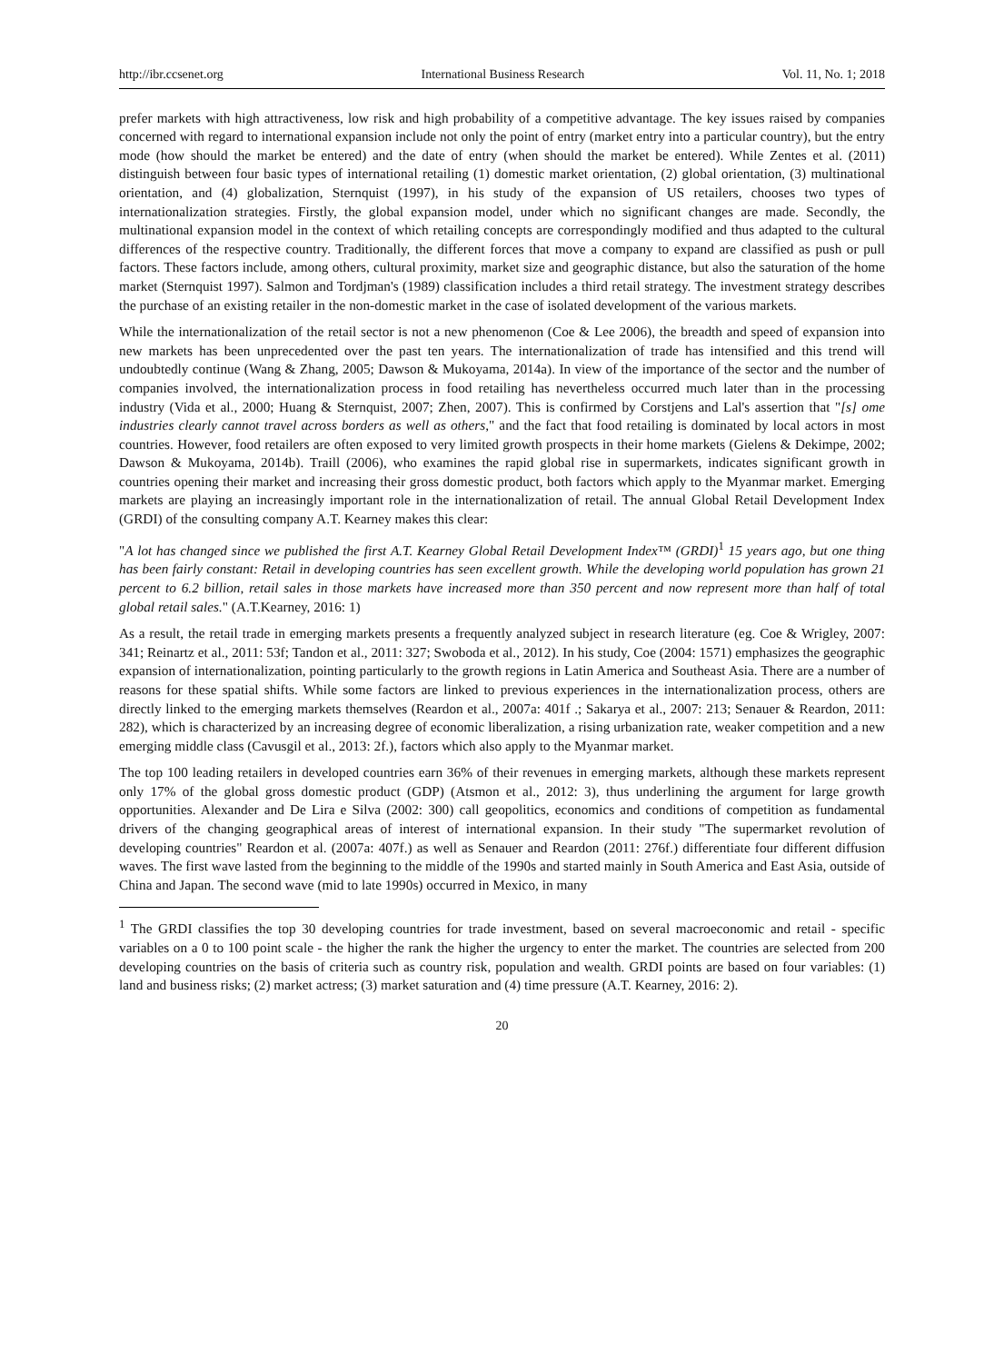http://ibr.ccsenet.org International Business Research Vol. 11, No. 1; 2018
prefer markets with high attractiveness, low risk and high probability of a competitive advantage. The key issues raised by companies concerned with regard to international expansion include not only the point of entry (market entry into a particular country), but the entry mode (how should the market be entered) and the date of entry (when should the market be entered). While Zentes et al. (2011) distinguish between four basic types of international retailing (1) domestic market orientation, (2) global orientation, (3) multinational orientation, and (4) globalization, Sternquist (1997), in his study of the expansion of US retailers, chooses two types of internationalization strategies. Firstly, the global expansion model, under which no significant changes are made. Secondly, the multinational expansion model in the context of which retailing concepts are correspondingly modified and thus adapted to the cultural differences of the respective country. Traditionally, the different forces that move a company to expand are classified as push or pull factors. These factors include, among others, cultural proximity, market size and geographic distance, but also the saturation of the home market (Sternquist 1997). Salmon and Tordjman's (1989) classification includes a third retail strategy. The investment strategy describes the purchase of an existing retailer in the non-domestic market in the case of isolated development of the various markets.
While the internationalization of the retail sector is not a new phenomenon (Coe & Lee 2006), the breadth and speed of expansion into new markets has been unprecedented over the past ten years. The internationalization of trade has intensified and this trend will undoubtedly continue (Wang & Zhang, 2005; Dawson & Mukoyama, 2014a). In view of the importance of the sector and the number of companies involved, the internationalization process in food retailing has nevertheless occurred much later than in the processing industry (Vida et al., 2000; Huang & Sternquist, 2007; Zhen, 2007). This is confirmed by Corstjens and Lal's assertion that "[s] ome industries clearly cannot travel across borders as well as others," and the fact that food retailing is dominated by local actors in most countries. However, food retailers are often exposed to very limited growth prospects in their home markets (Gielens & Dekimpe, 2002; Dawson & Mukoyama, 2014b). Traill (2006), who examines the rapid global rise in supermarkets, indicates significant growth in countries opening their market and increasing their gross domestic product, both factors which apply to the Myanmar market. Emerging markets are playing an increasingly important role in the internationalization of retail. The annual Global Retail Development Index (GRDI) of the consulting company A.T. Kearney makes this clear:
"A lot has changed since we published the first A.T. Kearney Global Retail Development Index™ (GRDI)<sup>1</sup> 15 years ago, but one thing has been fairly constant: Retail in developing countries has seen excellent growth. While the developing world population has grown 21 percent to 6.2 billion, retail sales in those markets have increased more than 350 percent and now represent more than half of total global retail sales." (A.T.Kearney, 2016: 1)
As a result, the retail trade in emerging markets presents a frequently analyzed subject in research literature (eg. Coe & Wrigley, 2007: 341; Reinartz et al., 2011: 53f; Tandon et al., 2011: 327; Swoboda et al., 2012). In his study, Coe (2004: 1571) emphasizes the geographic expansion of internationalization, pointing particularly to the growth regions in Latin America and Southeast Asia. There are a number of reasons for these spatial shifts. While some factors are linked to previous experiences in the internationalization process, others are directly linked to the emerging markets themselves (Reardon et al., 2007a: 401f .; Sakarya et al., 2007: 213; Senauer & Reardon, 2011: 282), which is characterized by an increasing degree of economic liberalization, a rising urbanization rate, weaker competition and a new emerging middle class (Cavusgil et al., 2013: 2f.), factors which also apply to the Myanmar market.
The top 100 leading retailers in developed countries earn 36% of their revenues in emerging markets, although these markets represent only 17% of the global gross domestic product (GDP) (Atsmon et al., 2012: 3), thus underlining the argument for large growth opportunities. Alexander and De Lira e Silva (2002: 300) call geopolitics, economics and conditions of competition as fundamental drivers of the changing geographical areas of interest of international expansion. In their study "The supermarket revolution of developing countries" Reardon et al. (2007a: 407f.) as well as Senauer and Reardon (2011: 276f.) differentiate four different diffusion waves. The first wave lasted from the beginning to the middle of the 1990s and started mainly in South America and East Asia, outside of China and Japan. The second wave (mid to late 1990s) occurred in Mexico, in many
<sup>1</sup> The GRDI classifies the top 30 developing countries for trade investment, based on several macroeconomic and retail - specific variables on a 0 to 100 point scale - the higher the rank the higher the urgency to enter the market. The countries are selected from 200 developing countries on the basis of criteria such as country risk, population and wealth. GRDI points are based on four variables: (1) land and business risks; (2) market actress; (3) market saturation and (4) time pressure (A.T. Kearney, 2016: 2).
20